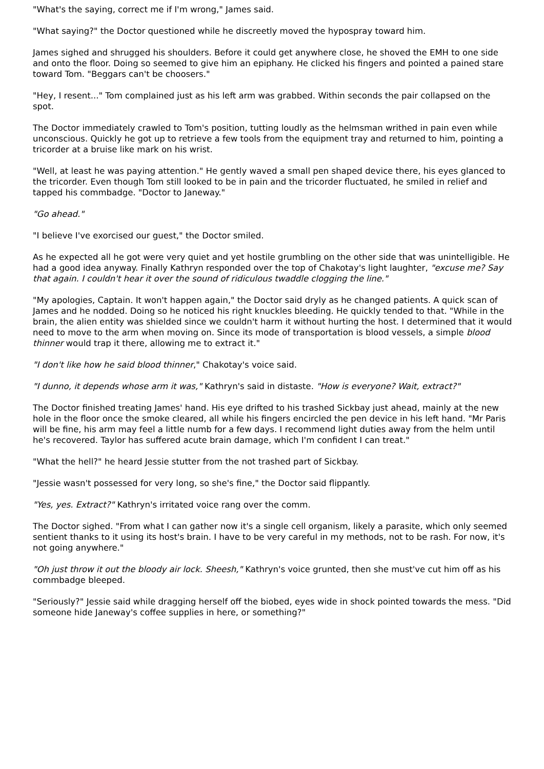"What's the saying, correct me if I'm wrong," James said.
"What saying?" the Doctor questioned while he discreetly moved the hypospray toward him.
James sighed and shrugged his shoulders. Before it could get anywhere close, he shoved the EMH to one side and onto the floor. Doing so seemed to give him an epiphany. He clicked his fingers and pointed a pained stare toward Tom. "Beggars can't be choosers."
"Hey, I resent..." Tom complained just as his left arm was grabbed. Within seconds the pair collapsed on the spot.
The Doctor immediately crawled to Tom's position, tutting loudly as the helmsman writhed in pain even while unconscious. Quickly he got up to retrieve a few tools from the equipment tray and returned to him, pointing a tricorder at a bruise like mark on his wrist.
"Well, at least he was paying attention." He gently waved a small pen shaped device there, his eyes glanced to the tricorder. Even though Tom still looked to be in pain and the tricorder fluctuated, he smiled in relief and tapped his commbadge. "Doctor to Janeway."
"Go ahead."
"I believe I've exorcised our guest," the Doctor smiled.
As he expected all he got were very quiet and yet hostile grumbling on the other side that was unintelligible. He had a good idea anyway. Finally Kathryn responded over the top of Chakotay's light laughter, "excuse me? Say that again. I couldn't hear it over the sound of ridiculous twaddle clogging the line."
"My apologies, Captain. It won't happen again," the Doctor said dryly as he changed patients. A quick scan of James and he nodded. Doing so he noticed his right knuckles bleeding. He quickly tended to that. "While in the brain, the alien entity was shielded since we couldn't harm it without hurting the host. I determined that it would need to move to the arm when moving on. Since its mode of transportation is blood vessels, a simple blood thinner would trap it there, allowing me to extract it."
"I don't like how he said blood thinner," Chakotay's voice said.
"I dunno, it depends whose arm it was," Kathryn's said in distaste. "How is everyone? Wait, extract?"
The Doctor finished treating James' hand. His eye drifted to his trashed Sickbay just ahead, mainly at the new hole in the floor once the smoke cleared, all while his fingers encircled the pen device in his left hand. "Mr Paris will be fine, his arm may feel a little numb for a few days. I recommend light duties away from the helm until he's recovered. Taylor has suffered acute brain damage, which I'm confident I can treat."
"What the hell?" he heard Jessie stutter from the not trashed part of Sickbay.
"Jessie wasn't possessed for very long, so she's fine," the Doctor said flippantly.
"Yes, yes. Extract?" Kathryn's irritated voice rang over the comm.
The Doctor sighed. "From what I can gather now it's a single cell organism, likely a parasite, which only seemed sentient thanks to it using its host's brain. I have to be very careful in my methods, not to be rash. For now, it's not going anywhere."
"Oh just throw it out the bloody air lock. Sheesh," Kathryn's voice grunted, then she must've cut him off as his commbadge bleeped.
"Seriously?" Jessie said while dragging herself off the biobed, eyes wide in shock pointed towards the mess. "Did someone hide Janeway's coffee supplies in here, or something?"